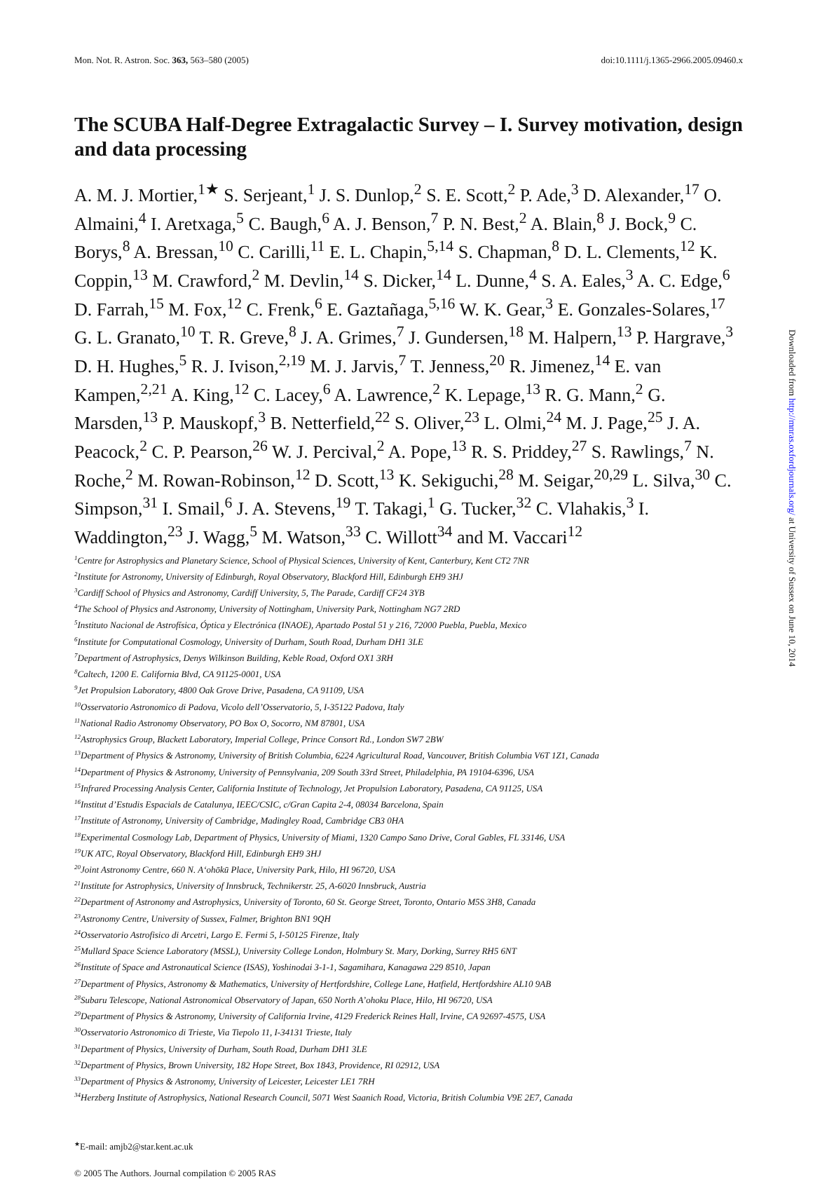Mon. Not. R. Astron. Soc. 363, 563–580 (2005) doi:10.1111/j.1365-2966.2005.09460.x
The SCUBA Half-Degree Extragalactic Survey – I. Survey motivation, design and data processing
A. M. J. Mortier,<sup>1★</sup> S. Serjeant,<sup>1</sup> J. S. Dunlop,<sup>2</sup> S. E. Scott,<sup>2</sup> P. Ade,<sup>3</sup> D. Alexander,<sup>17</sup> O. Almaini,<sup>4</sup> I. Aretxaga,<sup>5</sup> C. Baugh,<sup>6</sup> A. J. Benson,<sup>7</sup> P. N. Best,<sup>2</sup> A. Blain,<sup>8</sup> J. Bock,<sup>9</sup> C. Borys,<sup>8</sup> A. Bressan,<sup>10</sup> C. Carilli,<sup>11</sup> E. L. Chapin,<sup>5,14</sup> S. Chapman,<sup>8</sup> D. L. Clements,<sup>12</sup> K. Coppin,<sup>13</sup> M. Crawford,<sup>2</sup> M. Devlin,<sup>14</sup> S. Dicker,<sup>14</sup> L. Dunne,<sup>4</sup> S. A. Eales,<sup>3</sup> A. C. Edge,<sup>6</sup> D. Farrah,<sup>15</sup> M. Fox,<sup>12</sup> C. Frenk,<sup>6</sup> E. Gaztañaga,<sup>5,16</sup> W. K. Gear,<sup>3</sup> E. Gonzales-Solares,<sup>17</sup> G. L. Granato,<sup>10</sup> T. R. Greve,<sup>8</sup> J. A. Grimes,<sup>7</sup> J. Gundersen,<sup>18</sup> M. Halpern,<sup>13</sup> P. Hargrave,<sup>3</sup> D. H. Hughes,<sup>5</sup> R. J. Ivison,<sup>2,19</sup> M. J. Jarvis,<sup>7</sup> T. Jenness,<sup>20</sup> R. Jimenez,<sup>14</sup> E. van Kampen,<sup>2,21</sup> A. King,<sup>12</sup> C. Lacey,<sup>6</sup> A. Lawrence,<sup>2</sup> K. Lepage,<sup>13</sup> R. G. Mann,<sup>2</sup> G. Marsden,<sup>13</sup> P. Mauskopf,<sup>3</sup> B. Netterfield,<sup>22</sup> S. Oliver,<sup>23</sup> L. Olmi,<sup>24</sup> M. J. Page,<sup>25</sup> J. A. Peacock,<sup>2</sup> C. P. Pearson,<sup>26</sup> W. J. Percival,<sup>2</sup> A. Pope,<sup>13</sup> R. S. Priddey,<sup>27</sup> S. Rawlings,<sup>7</sup> N. Roche,<sup>2</sup> M. Rowan-Robinson,<sup>12</sup> D. Scott,<sup>13</sup> K. Sekiguchi,<sup>28</sup> M. Seigar,<sup>20,29</sup> L. Silva,<sup>30</sup> C. Simpson,<sup>31</sup> I. Smail,<sup>6</sup> J. A. Stevens,<sup>19</sup> T. Takagi,<sup>1</sup> G. Tucker,<sup>32</sup> C. Vlahakis,<sup>3</sup> I. Waddington,<sup>23</sup> J. Wagg,<sup>5</sup> M. Watson,<sup>33</sup> C. Willott<sup>34</sup> and M. Vaccari<sup>12</sup>
<sup>1</sup> Centre for Astrophysics and Planetary Science, School of Physical Sciences, University of Kent, Canterbury, Kent CT2 7NR
<sup>2</sup> Institute for Astronomy, University of Edinburgh, Royal Observatory, Blackford Hill, Edinburgh EH9 3HJ
<sup>3</sup> Cardiff School of Physics and Astronomy, Cardiff University, 5, The Parade, Cardiff CF24 3YB
<sup>4</sup> The School of Physics and Astronomy, University of Nottingham, University Park, Nottingham NG7 2RD
<sup>5</sup> Instituto Nacional de Astrofísica, Óptica y Electrónica (INAOE), Apartado Postal 51 y 216, 72000 Puebla, Puebla, Mexico
<sup>6</sup> Institute for Computational Cosmology, University of Durham, South Road, Durham DH1 3LE
<sup>7</sup> Department of Astrophysics, Denys Wilkinson Building, Keble Road, Oxford OX1 3RH
<sup>8</sup> Caltech, 1200 E. California Blvd, CA 91125-0001, USA
<sup>9</sup> Jet Propulsion Laboratory, 4800 Oak Grove Drive, Pasadena, CA 91109, USA
<sup>10</sup> Osservatorio Astronomico di Padova, Vicolo dell’Osservatorio, 5, I-35122 Padova, Italy
<sup>11</sup> National Radio Astronomy Observatory, PO Box O, Socorro, NM 87801, USA
<sup>12</sup> Astrophysics Group, Blackett Laboratory, Imperial College, Prince Consort Rd., London SW7 2BW
<sup>13</sup> Department of Physics & Astronomy, University of British Columbia, 6224 Agricultural Road, Vancouver, British Columbia V6T 1Z1, Canada
<sup>14</sup> Department of Physics & Astronomy, University of Pennsylvania, 209 South 33rd Street, Philadelphia, PA 19104-6396, USA
<sup>15</sup> Infrared Processing Analysis Center, California Institute of Technology, Jet Propulsion Laboratory, Pasadena, CA 91125, USA
<sup>16</sup> Institut d’Estudis Espacials de Catalunya, IEEC/CSIC, c/Gran Capita 2-4, 08034 Barcelona, Spain
<sup>17</sup> Institute of Astronomy, University of Cambridge, Madingley Road, Cambridge CB3 0HA
<sup>18</sup> Experimental Cosmology Lab, Department of Physics, University of Miami, 1320 Campo Sano Drive, Coral Gables, FL 33146, USA
<sup>19</sup> UK ATC, Royal Observatory, Blackford Hill, Edinburgh EH9 3HJ
<sup>20</sup> Joint Astronomy Centre, 660 N. A‘ohōkū Place, University Park, Hilo, HI 96720, USA
<sup>21</sup> Institute for Astrophysics, University of Innsbruck, Technikerstr. 25, A-6020 Innsbruck, Austria
<sup>22</sup> Department of Astronomy and Astrophysics, University of Toronto, 60 St. George Street, Toronto, Ontario M5S 3H8, Canada
<sup>23</sup> Astronomy Centre, University of Sussex, Falmer, Brighton BN1 9QH
<sup>24</sup> Osservatorio Astrofisico di Arcetri, Largo E. Fermi 5, I-50125 Firenze, Italy
<sup>25</sup> Mullard Space Science Laboratory (MSSL), University College London, Holmbury St. Mary, Dorking, Surrey RH5 6NT
<sup>26</sup> Institute of Space and Astronautical Science (ISAS), Yoshinodai 3-1-1, Sagamihara, Kanagawa 229 8510, Japan
<sup>27</sup> Department of Physics, Astronomy & Mathematics, University of Hertfordshire, College Lane, Hatfield, Hertfordshire AL10 9AB
<sup>28</sup> Subaru Telescope, National Astronomical Observatory of Japan, 650 North A’ohoku Place, Hilo, HI 96720, USA
<sup>29</sup> Department of Physics & Astronomy, University of California Irvine, 4129 Frederick Reines Hall, Irvine, CA 92697-4575, USA
<sup>30</sup> Osservatorio Astronomico di Trieste, Via Tiepolo 11, I-34131 Trieste, Italy
<sup>31</sup> Department of Physics, University of Durham, South Road, Durham DH1 3LE
<sup>32</sup> Department of Physics, Brown University, 182 Hope Street, Box 1843, Providence, RI 02912, USA
<sup>33</sup> Department of Physics & Astronomy, University of Leicester, Leicester LE1 7RH
<sup>34</sup> Herzberg Institute of Astrophysics, National Research Council, 5071 West Saanich Road, Victoria, British Columbia V9E 2E7, Canada
<sup>★</sup>E-mail: amjb2@star.kent.ac.uk
© 2005 The Authors. Journal compilation © 2005 RAS
Downloaded from http://mnras.oxfordjournals.org/ at University of Sussex on June 10, 2014